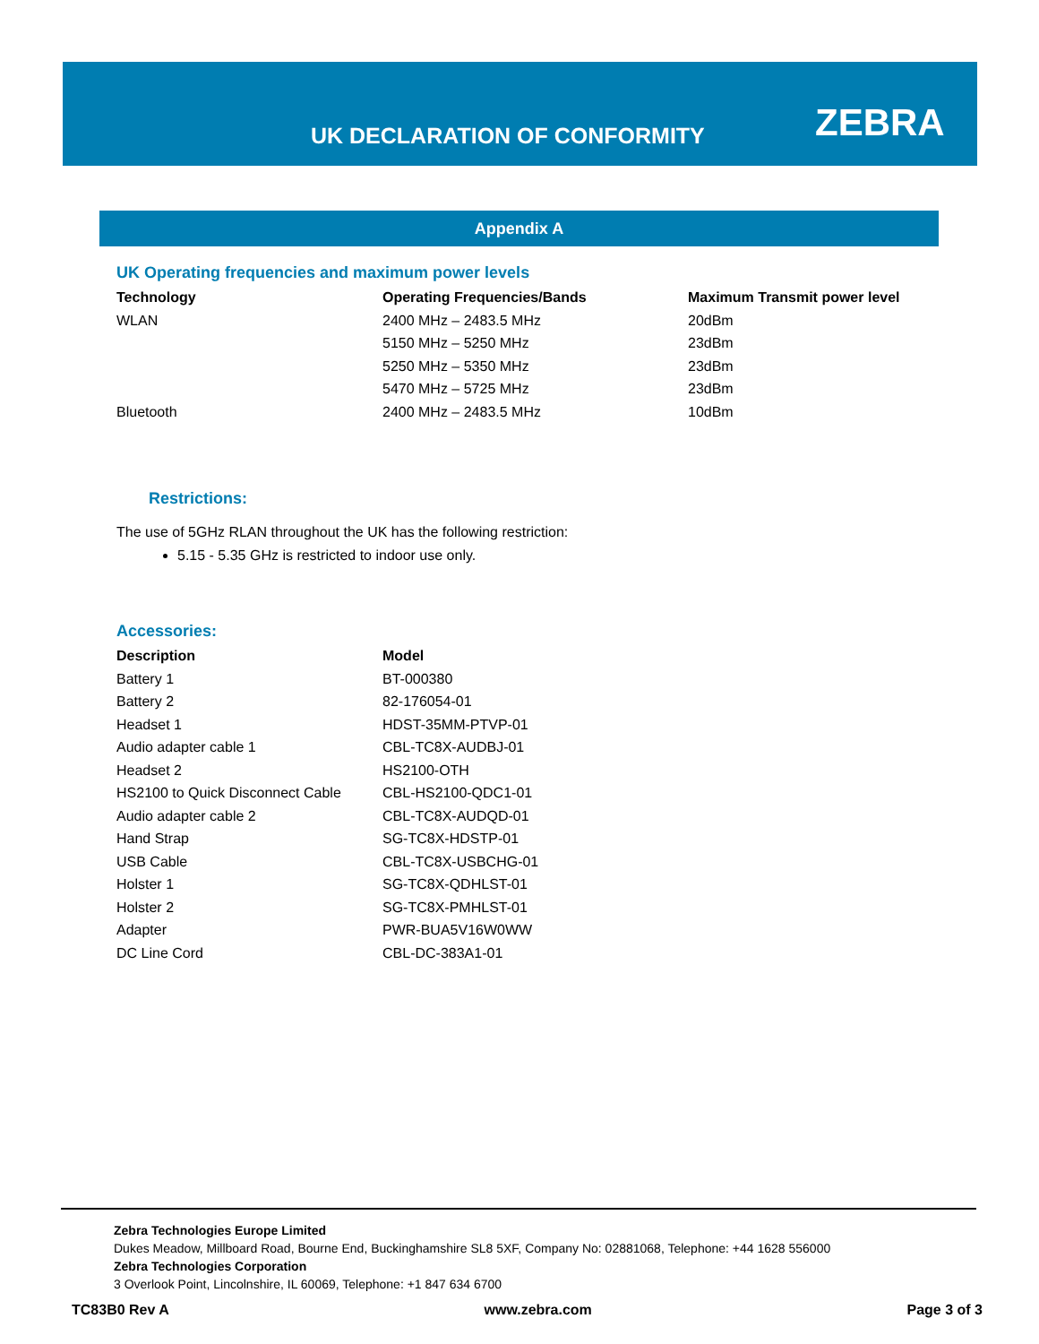UK DECLARATION OF CONFORMITY ZEBRA
Appendix A
UK Operating frequencies and maximum power levels
| Technology | Operating Frequencies/Bands | Maximum Transmit power level |
| --- | --- | --- |
| WLAN | 2400 MHz – 2483.5 MHz | 20dBm |
| | 5150 MHz – 5250 MHz | 23dBm |
| | 5250 MHz – 5350 MHz | 23dBm |
| | 5470 MHz – 5725 MHz | 23dBm |
| Bluetooth | 2400 MHz – 2483.5 MHz | 10dBm |
Restrictions:
The use of 5GHz RLAN throughout the UK has the following restriction:
5.15 - 5.35 GHz is restricted to indoor use only.
Accessories:
| Description | Model |
| --- | --- |
| Battery 1 | BT-000380 |
| Battery 2 | 82-176054-01 |
| Headset 1 | HDST-35MM-PTVP-01 |
| Audio adapter cable 1 | CBL-TC8X-AUDBJ-01 |
| Headset 2 | HS2100-OTH |
| HS2100 to Quick Disconnect Cable | CBL-HS2100-QDC1-01 |
| Audio adapter cable 2 | CBL-TC8X-AUDQD-01 |
| Hand Strap | SG-TC8X-HDSTP-01 |
| USB Cable | CBL-TC8X-USBCHG-01 |
| Holster 1 | SG-TC8X-QDHLST-01 |
| Holster 2 | SG-TC8X-PMHLST-01 |
| Adapter | PWR-BUA5V16W0WW |
| DC Line Cord | CBL-DC-383A1-01 |
Zebra Technologies Europe Limited
Dukes Meadow, Millboard Road, Bourne End, Buckinghamshire SL8 5XF, Company No: 02881068, Telephone: +44 1628 556000
Zebra Technologies Corporation
3 Overlook Point, Lincolnshire, IL 60069, Telephone: +1 847 634 6700
TC83B0 Rev A www.zebra.com Page 3 of 3